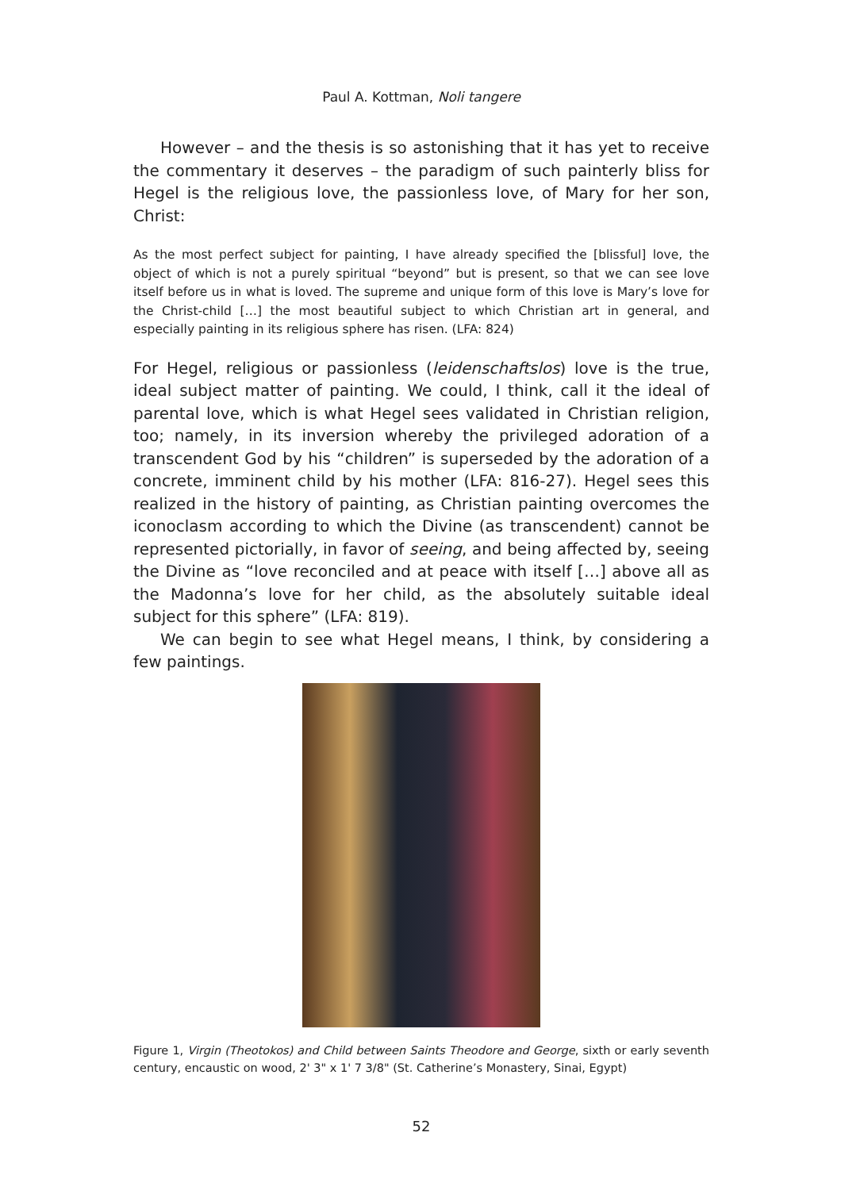Paul A. Kottman, Noli tangere
However – and the thesis is so astonishing that it has yet to receive the commentary it deserves – the paradigm of such painterly bliss for Hegel is the religious love, the passionless love, of Mary for her son, Christ:
As the most perfect subject for painting, I have already specified the [blissful] love, the object of which is not a purely spiritual “beyond” but is present, so that we can see love itself before us in what is loved. The supreme and unique form of this love is Mary’s love for the Christ-child […] the most beautiful subject to which Christian art in general, and especially painting in its religious sphere has risen. (LFA: 824)
For Hegel, religious or passionless (leidenschaftslos) love is the true, ideal subject matter of painting. We could, I think, call it the ideal of parental love, which is what Hegel sees validated in Christian religion, too; namely, in its inversion whereby the privileged adoration of a transcendent God by his “children” is superseded by the adoration of a concrete, imminent child by his mother (LFA: 816-27). Hegel sees this realized in the history of painting, as Christian painting overcomes the iconoclasm according to which the Divine (as transcendent) cannot be represented pictorially, in favor of seeing, and being affected by, seeing the Divine as “love reconciled and at peace with itself […] above all as the Madonna’s love for her child, as the absolutely suitable ideal subject for this sphere” (LFA: 819).
We can begin to see what Hegel means, I think, by considering a few paintings.
Figure 1, Virgin (Theotokos) and Child between Saints Theodore and George, sixth or early seventh century, encaustic on wood, 2' 3" x 1' 7 3/8" (St. Catherine’s Monastery, Sinai, Egypt)
52